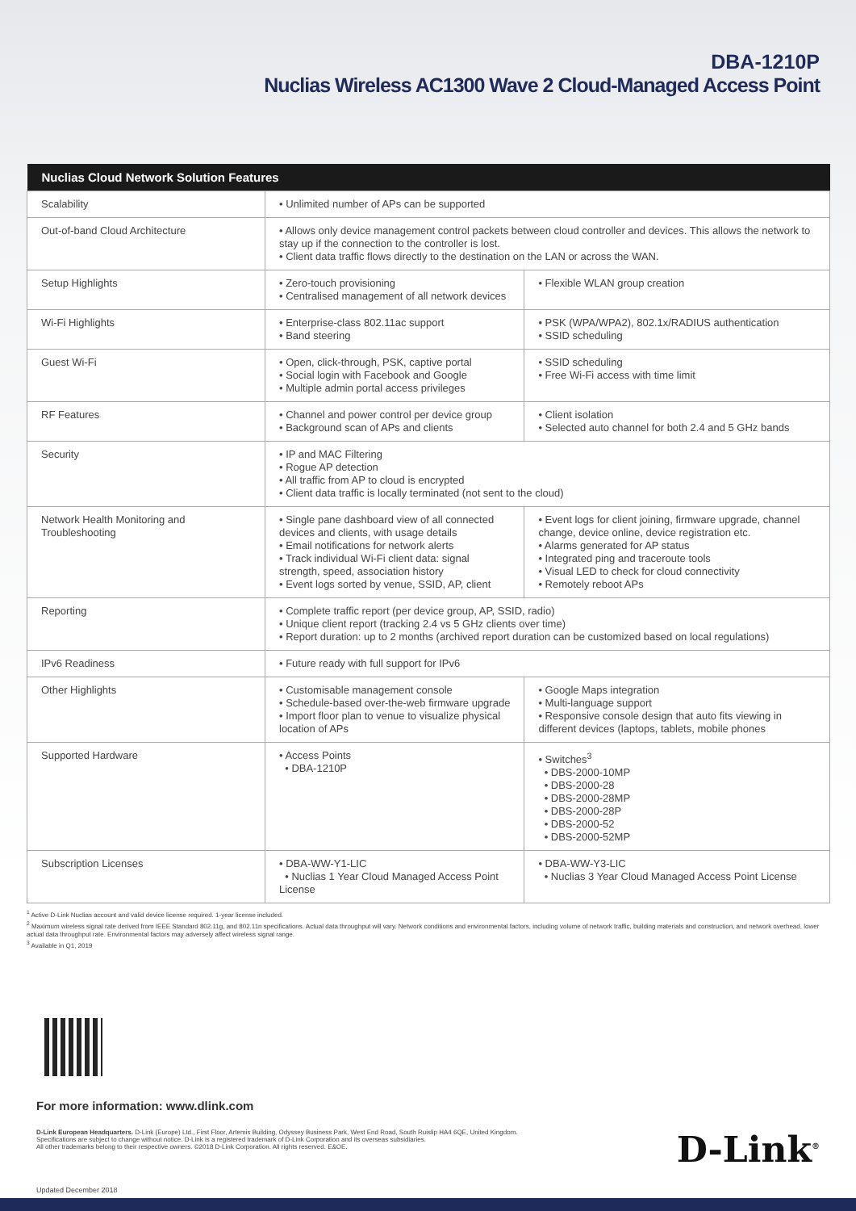DBA-1210P
Nuclias Wireless AC1300 Wave 2 Cloud-Managed Access Point
| Nuclias Cloud Network Solution Features | | |
| --- | --- | --- |
| Scalability | • Unlimited number of APs can be supported | |
| Out-of-band Cloud Architecture | • Allows only device management control packets between cloud controller and devices. This allows the network to stay up if the connection to the controller is lost. • Client data traffic flows directly to the destination on the LAN or across the WAN. | |
| Setup Highlights | • Zero-touch provisioning • Centralised management of all network devices | • Flexible WLAN group creation |
| Wi-Fi Highlights | • Enterprise-class 802.11ac support • Band steering | • PSK (WPA/WPA2), 802.1x/RADIUS authentication • SSID scheduling |
| Guest Wi-Fi | • Open, click-through, PSK, captive portal • Social login with Facebook and Google • Multiple admin portal access privileges | • SSID scheduling • Free Wi-Fi access with time limit |
| RF Features | • Channel and power control per device group • Background scan of APs and clients | • Client isolation • Selected auto channel for both 2.4 and 5 GHz bands |
| Security | • IP and MAC Filtering • Rogue AP detection • All traffic from AP to cloud is encrypted • Client data traffic is locally terminated (not sent to the cloud) | |
| Network Health Monitoring and Troubleshooting | • Single pane dashboard view of all connected devices and clients, with usage details • Email notifications for network alerts • Track individual Wi-Fi client data: signal strength, speed, association history • Event logs sorted by venue, SSID, AP, client | • Event logs for client joining, firmware upgrade, channel change, device online, device registration etc. • Alarms generated for AP status • Integrated ping and traceroute tools • Visual LED to check for cloud connectivity • Remotely reboot APs |
| Reporting | • Complete traffic report (per device group, AP, SSID, radio) • Unique client report (tracking 2.4 vs 5 GHz clients over time) • Report duration: up to 2 months (archived report duration can be customized based on local regulations) | |
| IPv6 Readiness | • Future ready with full support for IPv6 | |
| Other Highlights | • Customisable management console • Schedule-based over-the-web firmware upgrade • Import floor plan to venue to visualize physical location of APs | • Google Maps integration • Multi-language support • Responsive console design that auto fits viewing in different devices (laptops, tablets, mobile phones |
| Supported Hardware | • Access Points • DBA-1210P | • Switches<sup>3</sup> • DBS-2000-10MP • DBS-2000-28 • DBS-2000-28MP • DBS-2000-28P • DBS-2000-52 • DBS-2000-52MP |
| Subscription Licenses | • DBA-WW-Y1-LIC • Nuclias 1 Year Cloud Managed Access Point License | • DBA-WW-Y3-LIC • Nuclias 3 Year Cloud Managed Access Point License |
<sup>1</sup> Active D-Link Nuclias account and valid device license required. 1-year license included.
<sup>2</sup> Maximum wireless signal rate derived from IEEE Standard 802.11g, and 802.11n specifications. Actual data throughput will vary. Network conditions and environmental factors, including volume of network traffic, building materials and construction, and network overhead, lower actual data throughput rate. Environmental factors may adversely affect wireless signal range.
<sup>3</sup> Available in Q1, 2019
For more information: www.dlink.com
D-Link European Headquarters. D-Link (Europe) Ltd., First Floor, Artemis Building, Odyssey Business Park, West End Road, South Ruislip HA4 6QE, United Kingdom.
Specifications are subject to change without notice. D-Link is a registered trademark of D-Link Corporation and its overseas subsidiaries.
All other trademarks belong to their respective owners. ©2018 D-Link Corporation. All rights reserved. E&OE.
D-Link<sup>®</sup>
Updated December 2018